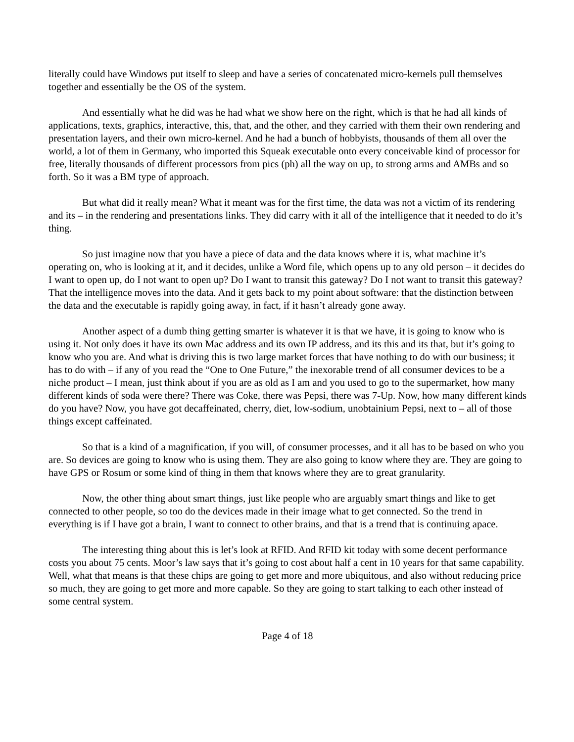literally could have Windows put itself to sleep and have a series of concatenated micro-kernels pull themselves together and essentially be the OS of the system.
And essentially what he did was he had what we show here on the right, which is that he had all kinds of applications, texts, graphics, interactive, this, that, and the other, and they carried with them their own rendering and presentation layers, and their own micro-kernel. And he had a bunch of hobbyists, thousands of them all over the world, a lot of them in Germany, who imported this Squeak executable onto every conceivable kind of processor for free, literally thousands of different processors from pics (ph) all the way on up, to strong arms and AMBs and so forth. So it was a BM type of approach.
But what did it really mean? What it meant was for the first time, the data was not a victim of its rendering and its – in the rendering and presentations links. They did carry with it all of the intelligence that it needed to do it’s thing.
So just imagine now that you have a piece of data and the data knows where it is, what machine it’s operating on, who is looking at it, and it decides, unlike a Word file, which opens up to any old person – it decides do I want to open up, do I not want to open up? Do I want to transit this gateway? Do I not want to transit this gateway? That the intelligence moves into the data. And it gets back to my point about software: that the distinction between the data and the executable is rapidly going away, in fact, if it hasn’t already gone away.
Another aspect of a dumb thing getting smarter is whatever it is that we have, it is going to know who is using it. Not only does it have its own Mac address and its own IP address, and its this and its that, but it’s going to know who you are. And what is driving this is two large market forces that have nothing to do with our business; it has to do with – if any of you read the “One to One Future,” the inexorable trend of all consumer devices to be a niche product – I mean, just think about if you are as old as I am and you used to go to the supermarket, how many different kinds of soda were there? There was Coke, there was Pepsi, there was 7-Up. Now, how many different kinds do you have? Now, you have got decaffeinated, cherry, diet, low-sodium, unobtainium Pepsi, next to – all of those things except caffeinated.
So that is a kind of a magnification, if you will, of consumer processes, and it all has to be based on who you are. So devices are going to know who is using them. They are also going to know where they are. They are going to have GPS or Rosum or some kind of thing in them that knows where they are to great granularity.
Now, the other thing about smart things, just like people who are arguably smart things and like to get connected to other people, so too do the devices made in their image what to get connected. So the trend in everything is if I have got a brain, I want to connect to other brains, and that is a trend that is continuing apace.
The interesting thing about this is let’s look at RFID. And RFID kit today with some decent performance costs you about 75 cents. Moor’s law says that it’s going to cost about half a cent in 10 years for that same capability. Well, what that means is that these chips are going to get more and more ubiquitous, and also without reducing price so much, they are going to get more and more capable. So they are going to start talking to each other instead of some central system.
Page 4 of 18